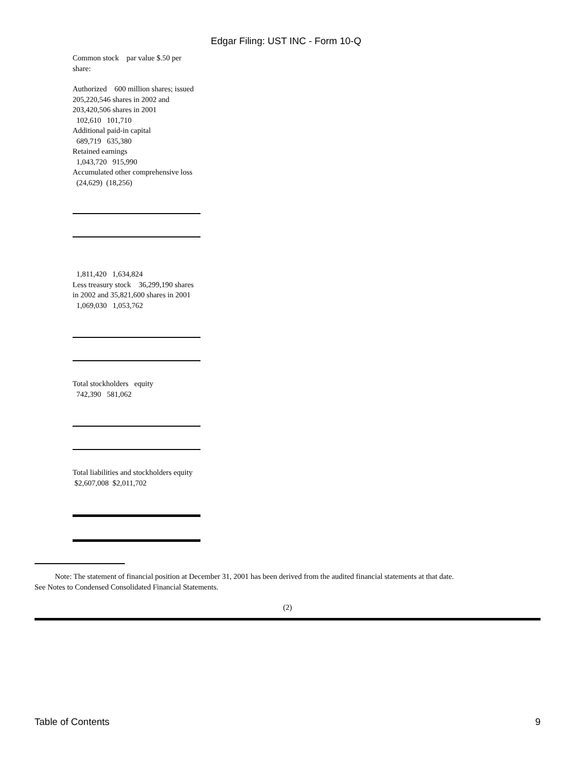Edgar Filing: UST INC - Form 10-Q
Common stock par value $.50 per share:
Authorized 600 million shares; issued 205,220,546 shares in 2002 and 203,420,506 shares in 2001
102,610 101,710
Additional paid-in capital
689,719 635,380
Retained earnings
1,043,720 915,990
Accumulated other comprehensive loss
(24,629) (18,256)
1,811,420 1,634,824
Less treasury stock 36,299,190 shares in 2002 and 35,821,600 shares in 2001
1,069,030 1,053,762
Total stockholders equity
742,390 581,062
Total liabilities and stockholders equity
$2,607,008 $2,011,702
Note: The statement of financial position at December 31, 2001 has been derived from the audited financial statements at that date.
See Notes to Condensed Consolidated Financial Statements.
(2)
Table of Contents 9